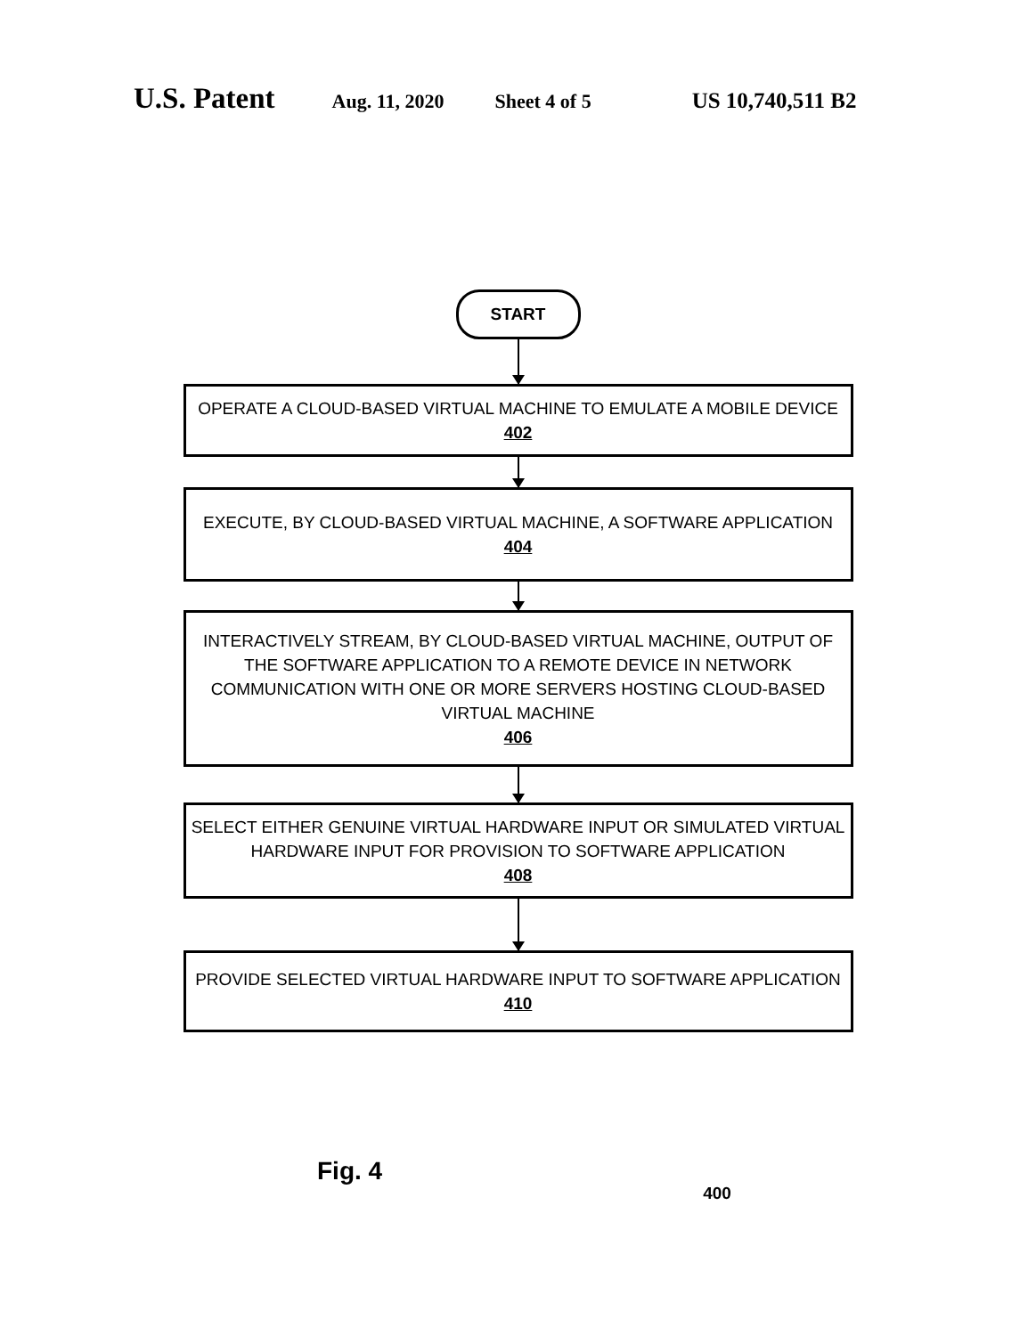U.S. Patent Aug. 11, 2020 Sheet 4 of 5 US 10,740,511 B2
START
OPERATE A CLOUD-BASED VIRTUAL MACHINE TO EMULATE A MOBILE DEVICE
402
EXECUTE, BY CLOUD-BASED VIRTUAL MACHINE, A SOFTWARE APPLICATION
404
INTERACTIVELY STREAM, BY CLOUD-BASED VIRTUAL MACHINE, OUTPUT OF THE SOFTWARE APPLICATION TO A REMOTE DEVICE IN NETWORK COMMUNICATION WITH ONE OR MORE SERVERS HOSTING CLOUD-BASED VIRTUAL MACHINE
406
SELECT EITHER GENUINE VIRTUAL HARDWARE INPUT OR SIMULATED VIRTUAL HARDWARE INPUT FOR PROVISION TO SOFTWARE APPLICATION
408
PROVIDE SELECTED VIRTUAL HARDWARE INPUT TO SOFTWARE APPLICATION
410
Fig. 4 400